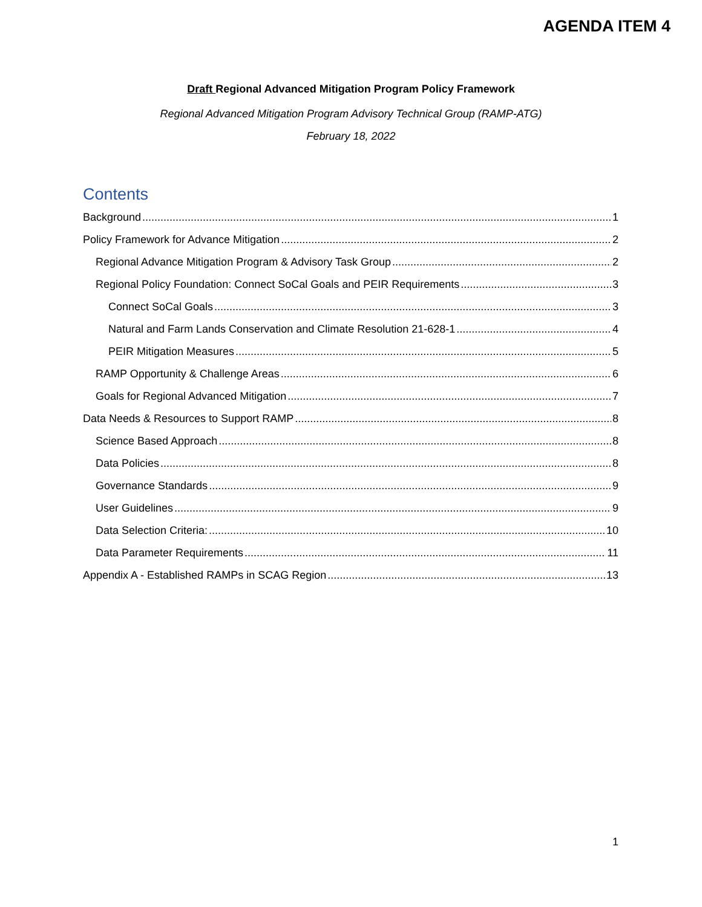AGENDA ITEM 4
Draft Regional Advanced Mitigation Program Policy Framework
Regional Advanced Mitigation Program Advisory Technical Group (RAMP-ATG)
February 18, 2022
Contents
Background 1
Policy Framework for Advance Mitigation 2
Regional Advance Mitigation Program & Advisory Task Group 2
Regional Policy Foundation: Connect SoCal Goals and PEIR Requirements 3
Connect SoCal Goals 3
Natural and Farm Lands Conservation and Climate Resolution 21-628-1 4
PEIR Mitigation Measures 5
RAMP Opportunity & Challenge Areas 6
Goals for Regional Advanced Mitigation 7
Data Needs & Resources to Support RAMP 8
Science Based Approach 8
Data Policies 8
Governance Standards 9
User Guidelines 9
Data Selection Criteria: 10
Data Parameter Requirements 11
Appendix A - Established RAMPs in SCAG Region 13
1